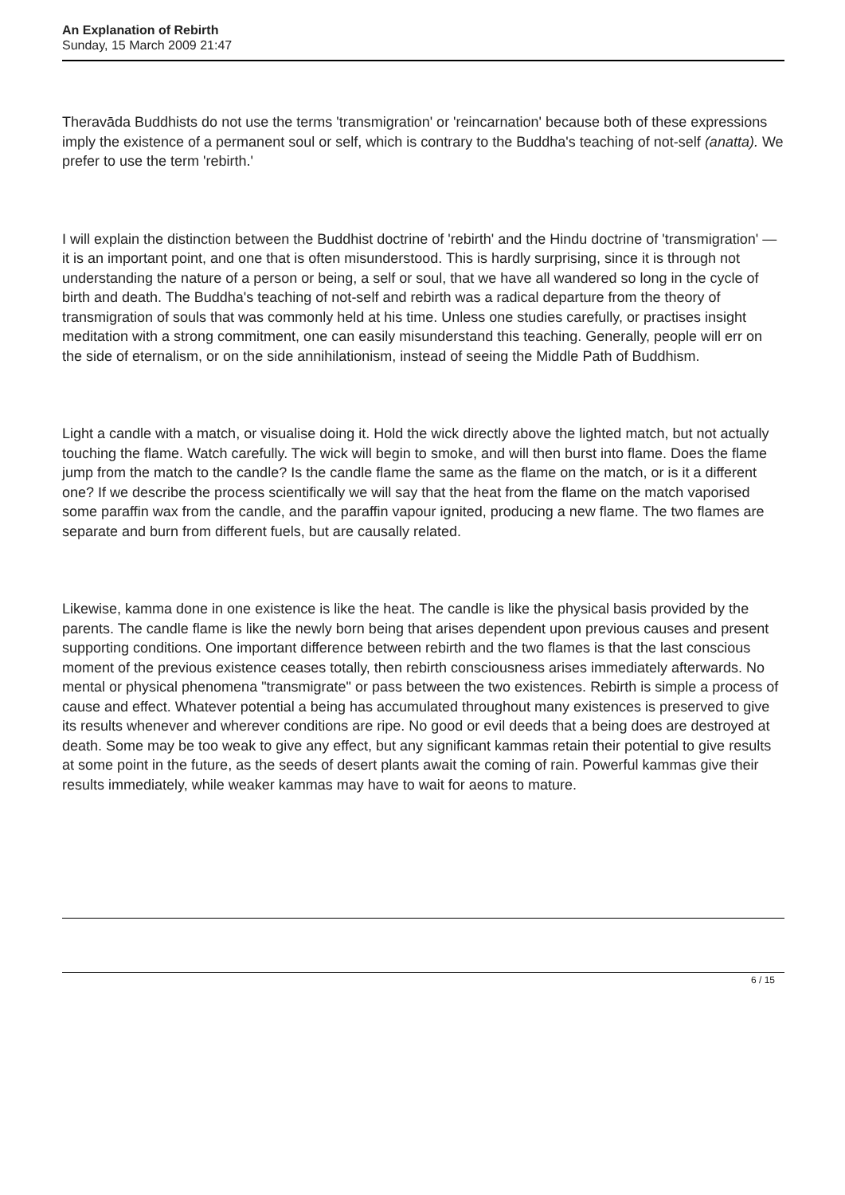An Explanation of Rebirth
Sunday, 15 March 2009 21:47
Theravāda Buddhists do not use the terms 'transmigration' or 'reincarnation' because both of these expressions imply the existence of a permanent soul or self, which is contrary to the Buddha's teaching of not-self (anatta). We prefer to use the term 'rebirth.'
I will explain the distinction between the Buddhist doctrine of 'rebirth' and the Hindu doctrine of 'transmigration' — it is an important point, and one that is often misunderstood. This is hardly surprising, since it is through not understanding the nature of a person or being, a self or soul, that we have all wandered so long in the cycle of birth and death. The Buddha's teaching of not-self and rebirth was a radical departure from the theory of transmigration of souls that was commonly held at his time. Unless one studies carefully, or practises insight meditation with a strong commitment, one can easily misunderstand this teaching. Generally, people will err on the side of eternalism, or on the side annihilationism, instead of seeing the Middle Path of Buddhism.
Light a candle with a match, or visualise doing it. Hold the wick directly above the lighted match, but not actually touching the flame. Watch carefully. The wick will begin to smoke, and will then burst into flame. Does the flame jump from the match to the candle? Is the candle flame the same as the flame on the match, or is it a different one? If we describe the process scientifically we will say that the heat from the flame on the match vaporised some paraffin wax from the candle, and the paraffin vapour ignited, producing a new flame. The two flames are separate and burn from different fuels, but are causally related.
Likewise, kamma done in one existence is like the heat. The candle is like the physical basis provided by the parents. The candle flame is like the newly born being that arises dependent upon previous causes and present supporting conditions. One important difference between rebirth and the two flames is that the last conscious moment of the previous existence ceases totally, then rebirth consciousness arises immediately afterwards. No mental or physical phenomena "transmigrate" or pass between the two existences. Rebirth is simple a process of cause and effect. Whatever potential a being has accumulated throughout many existences is preserved to give its results whenever and wherever conditions are ripe. No good or evil deeds that a being does are destroyed at death. Some may be too weak to give any effect, but any significant kammas retain their potential to give results at some point in the future, as the seeds of desert plants await the coming of rain. Powerful kammas give their results immediately, while weaker kammas may have to wait for aeons to mature.
6 / 15